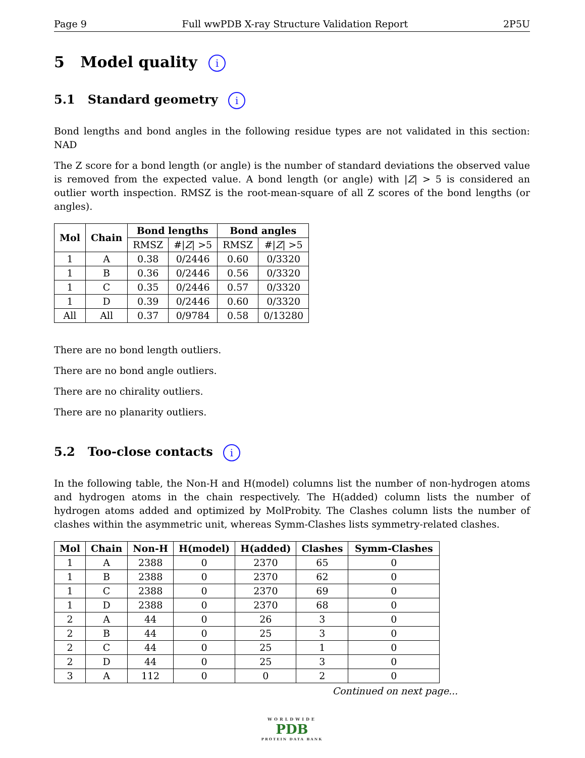Page 9 Full wwPDB X-ray Structure Validation Report 2P5U
5 Model quality i
5.1 Standard geometry i
Bond lengths and bond angles in the following residue types are not validated in this section: NAD
The Z score for a bond length (or angle) is the number of standard deviations the observed value is removed from the expected value. A bond length (or angle) with |Z| > 5 is considered an outlier worth inspection. RMSZ is the root-mean-square of all Z scores of the bond lengths (or angles).
| Mol | Chain | Bond lengths | | Bond angles | |
| --- | --- | --- | --- | --- | --- |
| | | RMSZ | #/ Z / >5 | RMSZ | #/ Z / >5 |
| 1 | A | 0.38 | 0/2446 | 0.60 | 0/3320 |
| 1 | B | 0.36 | 0/2446 | 0.56 | 0/3320 |
| 1 | C | 0.35 | 0/2446 | 0.57 | 0/3320 |
| 1 | D | 0.39 | 0/2446 | 0.60 | 0/3320 |
| All | All | 0.37 | 0/9784 | 0.58 | 0/13280 |
There are no bond length outliers.
There are no bond angle outliers.
There are no chirality outliers.
There are no planarity outliers.
5.2 Too-close contacts i
In the following table, the Non-H and H(model) columns list the number of non-hydrogen atoms and hydrogen atoms in the chain respectively. The H(added) column lists the number of hydrogen atoms added and optimized by MolProbity. The Clashes column lists the number of clashes within the asymmetric unit, whereas Symm-Clashes lists symmetry-related clashes.
| Mol | Chain | Non-H | H(model) | H(added) | Clashes | Symm-Clashes |
| --- | --- | --- | --- | --- | --- | --- |
| 1 | A | 2388 | 0 | 2370 | 65 | 0 |
| 1 | B | 2388 | 0 | 2370 | 62 | 0 |
| 1 | C | 2388 | 0 | 2370 | 69 | 0 |
| 1 | D | 2388 | 0 | 2370 | 68 | 0 |
| 2 | A | 44 | 0 | 26 | 3 | 0 |
| 2 | B | 44 | 0 | 25 | 3 | 0 |
| 2 | C | 44 | 0 | 25 | 1 | 0 |
| 2 | D | 44 | 0 | 25 | 3 | 0 |
| 3 | A | 112 | 0 | 0 | 2 | 0 |
Continued on next page...
WORLDWIDE
PDB
PROTEIN DATA BANK